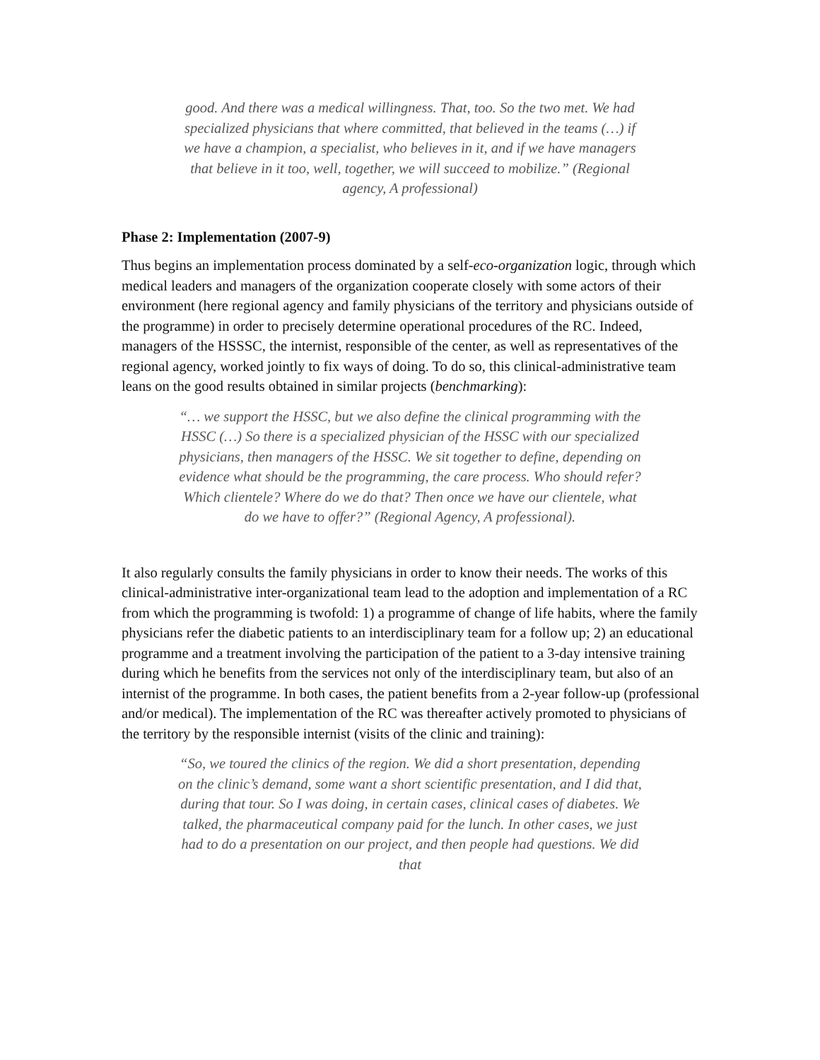good. And there was a medical willingness. That, too. So the two met. We had specialized physicians that where committed, that believed in the teams (…) if we have a champion, a specialist, who believes in it, and if we have managers that believe in it too, well, together, we will succeed to mobilize.” (Regional agency, A professional)
Phase 2: Implementation (2007-9)
Thus begins an implementation process dominated by a self-eco-organization logic, through which medical leaders and managers of the organization cooperate closely with some actors of their environment (here regional agency and family physicians of the territory and physicians outside of the programme) in order to precisely determine operational procedures of the RC. Indeed, managers of the HSSSC, the internist, responsible of the center, as well as representatives of the regional agency, worked jointly to fix ways of doing. To do so, this clinical-administrative team leans on the good results obtained in similar projects (benchmarking):
“… we support the HSSC, but we also define the clinical programming with the HSSC (…) So there is a specialized physician of the HSSC with our specialized physicians, then managers of the HSSC. We sit together to define, depending on evidence what should be the programming, the care process. Who should refer? Which clientele? Where do we do that? Then once we have our clientele, what do we have to offer?” (Regional Agency, A professional).
It also regularly consults the family physicians in order to know their needs. The works of this clinical-administrative inter-organizational team lead to the adoption and implementation of a RC from which the programming is twofold: 1) a programme of change of life habits, where the family physicians refer the diabetic patients to an interdisciplinary team for a follow up; 2) an educational programme and a treatment involving the participation of the patient to a 3-day intensive training during which he benefits from the services not only of the interdisciplinary team, but also of an internist of the programme. In both cases, the patient benefits from a 2-year follow-up (professional and/or medical). The implementation of the RC was thereafter actively promoted to physicians of the territory by the responsible internist (visits of the clinic and training):
“So, we toured the clinics of the region. We did a short presentation, depending on the clinic’s demand, some want a short scientific presentation, and I did that, during that tour. So I was doing, in certain cases, clinical cases of diabetes. We talked, the pharmaceutical company paid for the lunch. In other cases, we just had to do a presentation on our project, and then people had questions. We did that